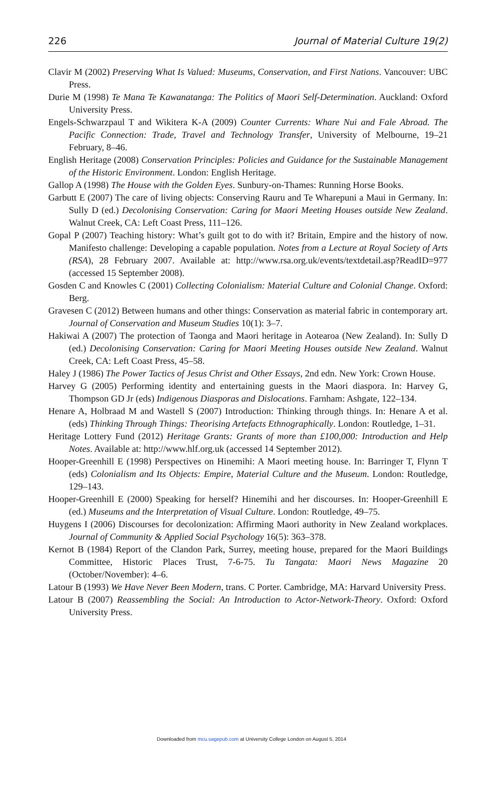226 Journal of Material Culture 19(2)
Clavir M (2002) Preserving What Is Valued: Museums, Conservation, and First Nations. Vancouver: UBC Press.
Durie M (1998) Te Mana Te Kawanatanga: The Politics of Maori Self-Determination. Auckland: Oxford University Press.
Engels-Schwarzpaul T and Wikitera K-A (2009) Counter Currents: Whare Nui and Fale Abroad. The Pacific Connection: Trade, Travel and Technology Transfer, University of Melbourne, 19–21 February, 8–46.
English Heritage (2008) Conservation Principles: Policies and Guidance for the Sustainable Management of the Historic Environment. London: English Heritage.
Gallop A (1998) The House with the Golden Eyes. Sunbury-on-Thames: Running Horse Books.
Garbutt E (2007) The care of living objects: Conserving Rauru and Te Wharepuni a Maui in Germany. In: Sully D (ed.) Decolonising Conservation: Caring for Maori Meeting Houses outside New Zealand. Walnut Creek, CA: Left Coast Press, 111–126.
Gopal P (2007) Teaching history: What’s guilt got to do with it? Britain, Empire and the history of now. Manifesto challenge: Developing a capable population. Notes from a Lecture at Royal Society of Arts (RSA), 28 February 2007. Available at: http://www.rsa.org.uk/events/textdetail.asp?ReadID=977 (accessed 15 September 2008).
Gosden C and Knowles C (2001) Collecting Colonialism: Material Culture and Colonial Change. Oxford: Berg.
Gravesen C (2012) Between humans and other things: Conservation as material fabric in contemporary art. Journal of Conservation and Museum Studies 10(1): 3–7.
Hakiwai A (2007) The protection of Taonga and Maori heritage in Aotearoa (New Zealand). In: Sully D (ed.) Decolonising Conservation: Caring for Maori Meeting Houses outside New Zealand. Walnut Creek, CA: Left Coast Press, 45–58.
Haley J (1986) The Power Tactics of Jesus Christ and Other Essays, 2nd edn. New York: Crown House.
Harvey G (2005) Performing identity and entertaining guests in the Maori diaspora. In: Harvey G, Thompson GD Jr (eds) Indigenous Diasporas and Dislocations. Farnham: Ashgate, 122–134.
Henare A, Holbraad M and Wastell S (2007) Introduction: Thinking through things. In: Henare A et al. (eds) Thinking Through Things: Theorising Artefacts Ethnographically. London: Routledge, 1–31.
Heritage Lottery Fund (2012) Heritage Grants: Grants of more than £100,000: Introduction and Help Notes. Available at: http://www.hlf.org.uk (accessed 14 September 2012).
Hooper-Greenhill E (1998) Perspectives on Hinemihi: A Maori meeting house. In: Barringer T, Flynn T (eds) Colonialism and Its Objects: Empire, Material Culture and the Museum. London: Routledge, 129–143.
Hooper-Greenhill E (2000) Speaking for herself? Hinemihi and her discourses. In: Hooper-Greenhill E (ed.) Museums and the Interpretation of Visual Culture. London: Routledge, 49–75.
Huygens I (2006) Discourses for decolonization: Affirming Maori authority in New Zealand workplaces. Journal of Community & Applied Social Psychology 16(5): 363–378.
Kernot B (1984) Report of the Clandon Park, Surrey, meeting house, prepared for the Maori Buildings Committee, Historic Places Trust, 7-6-75. Tu Tangata: Maori News Magazine 20 (October/November): 4–6.
Latour B (1993) We Have Never Been Modern, trans. C Porter. Cambridge, MA: Harvard University Press.
Latour B (2007) Reassembling the Social: An Introduction to Actor-Network-Theory. Oxford: Oxford University Press.
Downloaded from mcu.sagepub.com at University College London on August 5, 2014